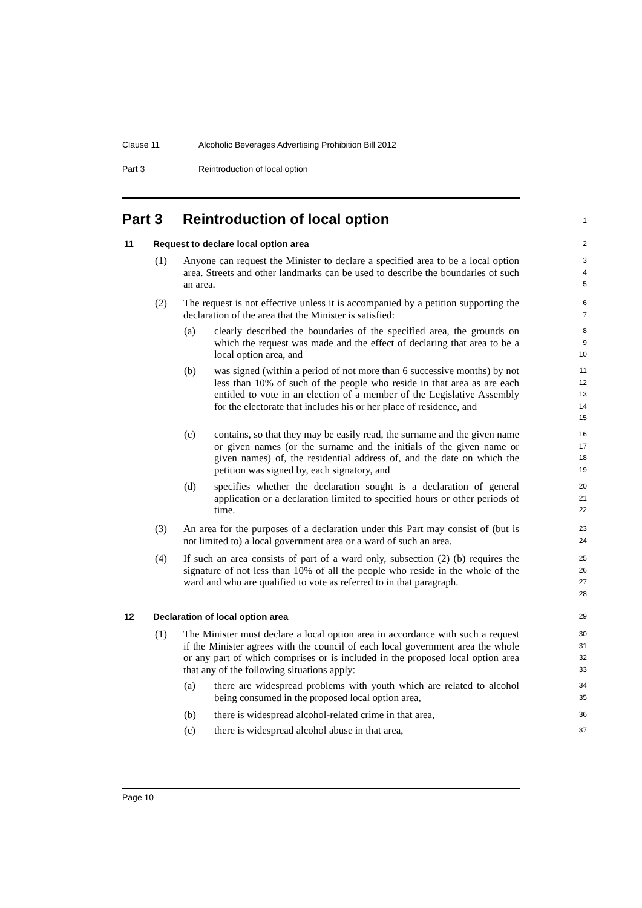Clause 11 Alcoholic Beverages Advertising Prohibition Bill 2012
Part 3 Reintroduction of local option
Part 3 Reintroduction of local option 1
11 Request to declare local option area 2
(1)
Anyone can request the Minister to declare a specified area to be a local option area. Streets and other landmarks can be used to describe the boundaries of such an area.
3
4
5
(2)
The request is not effective unless it is accompanied by a petition supporting the declaration of the area that the Minister is satisfied:
6
7
(a)
clearly described the boundaries of the specified area, the grounds on which the request was made and the effect of declaring that area to be a local option area, and
8
9
10
(b)
was signed (within a period of not more than 6 successive months) by not less than 10% of such of the people who reside in that area as are each entitled to vote in an election of a member of the Legislative Assembly for the electorate that includes his or her place of residence, and
11
12
13
14
15
(c)
contains, so that they may be easily read, the surname and the given name or given names (or the surname and the initials of the given name or given names) of, the residential address of, and the date on which the petition was signed by, each signatory, and
16
17
18
19
(d)
specifies whether the declaration sought is a declaration of general application or a declaration limited to specified hours or other periods of time.
20
21
22
(3)
An area for the purposes of a declaration under this Part may consist of (but is not limited to) a local government area or a ward of such an area.
23
24
(4)
If such an area consists of part of a ward only, subsection (2) (b) requires the signature of not less than 10% of all the people who reside in the whole of the ward and who are qualified to vote as referred to in that paragraph.
25
26
27
28
12 Declaration of local option area 29
(1)
The Minister must declare a local option area in accordance with such a request if the Minister agrees with the council of each local government area the whole or any part of which comprises or is included in the proposed local option area that any of the following situations apply:
30
31
32
33
(a)
there are widespread problems with youth which are related to alcohol being consumed in the proposed local option area,
34
35
(b)
there is widespread alcohol-related crime in that area,
36
(c) there is widespread alcohol abuse in that area, 37
Page 10